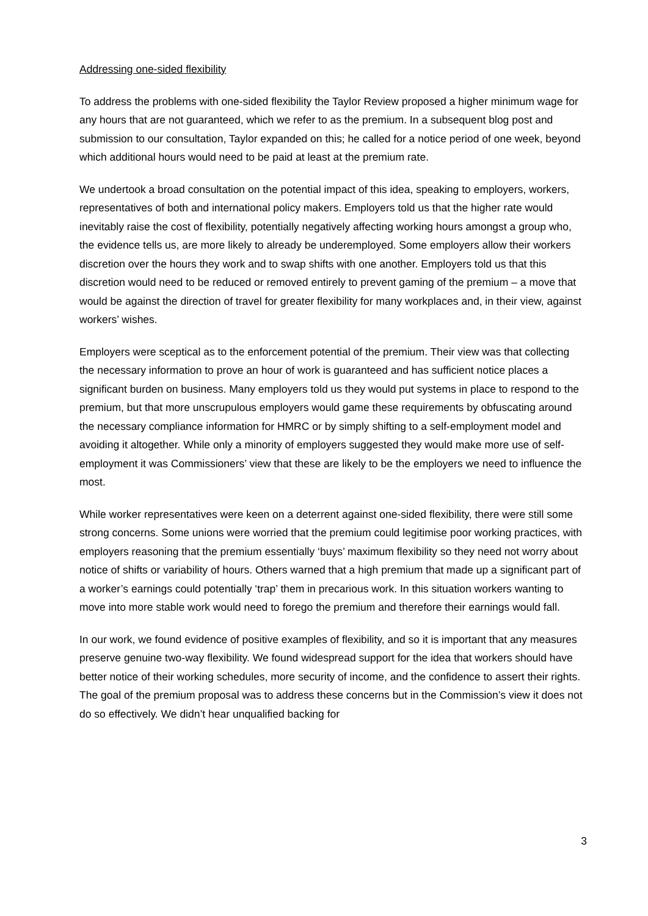Addressing one-sided flexibility
To address the problems with one-sided flexibility the Taylor Review proposed a higher minimum wage for any hours that are not guaranteed, which we refer to as the premium. In a subsequent blog post and submission to our consultation, Taylor expanded on this; he called for a notice period of one week, beyond which additional hours would need to be paid at least at the premium rate.
We undertook a broad consultation on the potential impact of this idea, speaking to employers, workers, representatives of both and international policy makers. Employers told us that the higher rate would inevitably raise the cost of flexibility, potentially negatively affecting working hours amongst a group who, the evidence tells us, are more likely to already be underemployed. Some employers allow their workers discretion over the hours they work and to swap shifts with one another. Employers told us that this discretion would need to be reduced or removed entirely to prevent gaming of the premium – a move that would be against the direction of travel for greater flexibility for many workplaces and, in their view, against workers’ wishes.
Employers were sceptical as to the enforcement potential of the premium. Their view was that collecting the necessary information to prove an hour of work is guaranteed and has sufficient notice places a significant burden on business. Many employers told us they would put systems in place to respond to the premium, but that more unscrupulous employers would game these requirements by obfuscating around the necessary compliance information for HMRC or by simply shifting to a self-employment model and avoiding it altogether. While only a minority of employers suggested they would make more use of self-employment it was Commissioners’ view that these are likely to be the employers we need to influence the most.
While worker representatives were keen on a deterrent against one-sided flexibility, there were still some strong concerns. Some unions were worried that the premium could legitimise poor working practices, with employers reasoning that the premium essentially ‘buys’ maximum flexibility so they need not worry about notice of shifts or variability of hours. Others warned that a high premium that made up a significant part of a worker’s earnings could potentially ‘trap’ them in precarious work. In this situation workers wanting to move into more stable work would need to forego the premium and therefore their earnings would fall.
In our work, we found evidence of positive examples of flexibility, and so it is important that any measures preserve genuine two-way flexibility. We found widespread support for the idea that workers should have better notice of their working schedules, more security of income, and the confidence to assert their rights. The goal of the premium proposal was to address these concerns but in the Commission’s view it does not do so effectively. We didn’t hear unqualified backing for
3